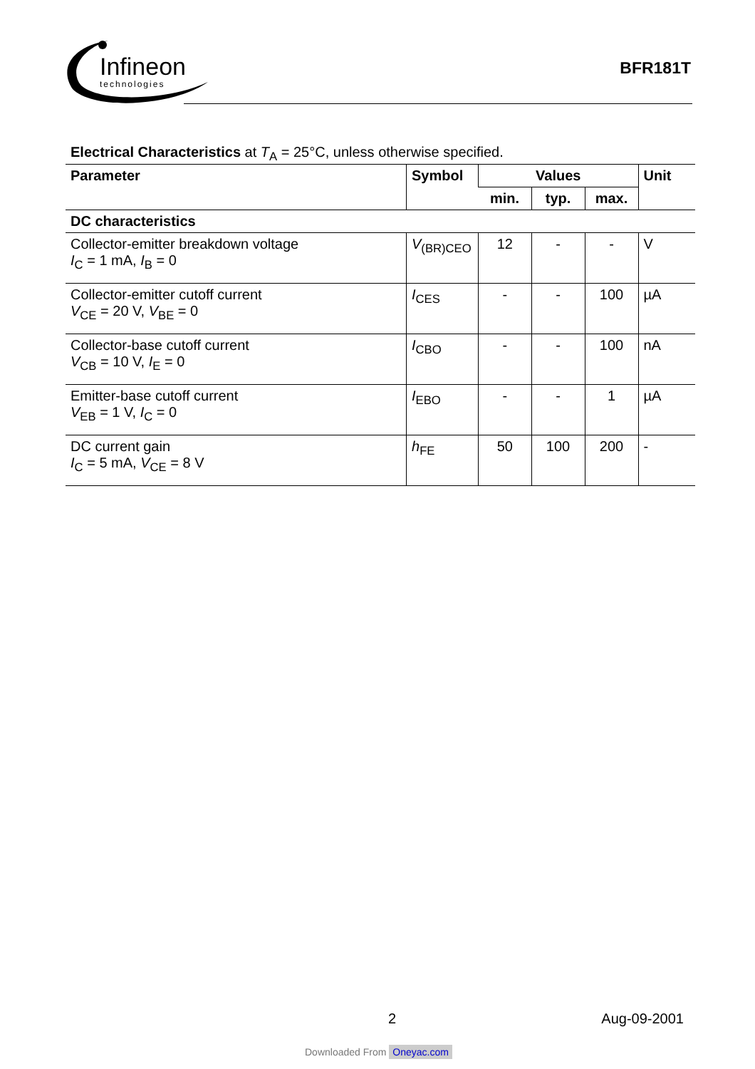Infineon
technologies
BFR181T
Electrical Characteristics at T<sub>A</sub> = 25°C, unless otherwise specified.
| Parameter | Symbol | Values | | | Unit |
| --- | --- | --- | --- | --- | --- |
| | | min. | typ. | max. | |
| DC characteristics | | | | | |
| Collector-emitter breakdown voltage I<sub>C</sub> = 1 mA, I<sub>B</sub> = 0 | V<sub>(BR)CEO</sub> | 12 | - | - | V |
| Collector-emitter cutoff current V<sub>CE</sub> = 20 V, V<sub>BE</sub> = 0 | I<sub>CES</sub> | - | - | 100 | µA |
| Collector-base cutoff current V<sub>CB</sub> = 10 V, I<sub>E</sub> = 0 | I<sub>CBO</sub> | - | - | 100 | nA |
| Emitter-base cutoff current V<sub>EB</sub> = 1 V, I<sub>C</sub> = 0 | I<sub>EBO</sub> | - | - | 1 | µA |
| DC current gain I<sub>C</sub> = 5 mA, V<sub>CE</sub> = 8 V | h<sub>FE</sub> | 50 | 100 | 200 | - |
2 Aug-09-2001
Downloaded From Oneyac.com